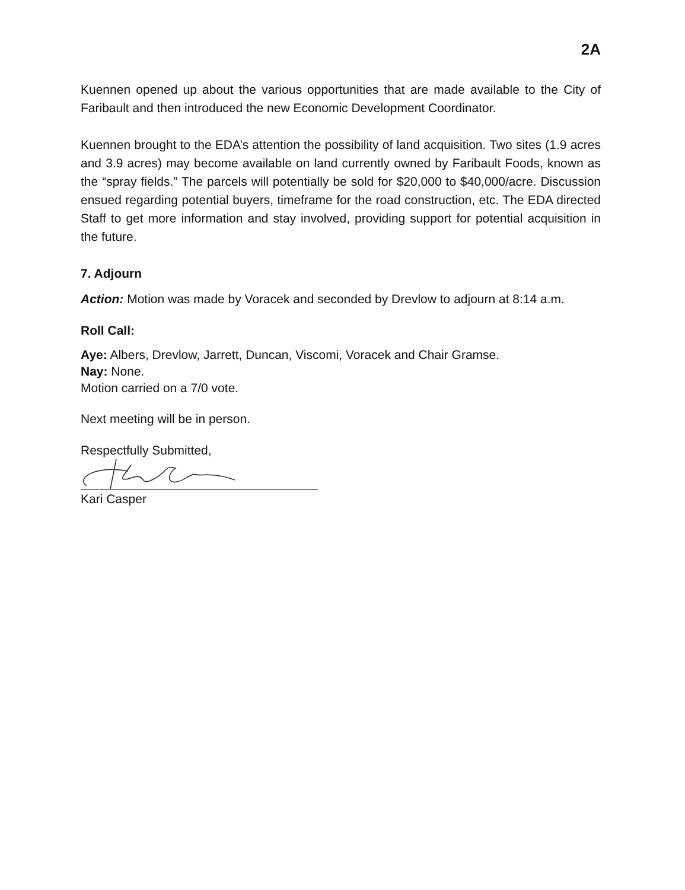2A
Kuennen opened up about the various opportunities that are made available to the City of Faribault and then introduced the new Economic Development Coordinator.
Kuennen brought to the EDA’s attention the possibility of land acquisition. Two sites (1.9 acres and 3.9 acres) may become available on land currently owned by Faribault Foods, known as the “spray fields.” The parcels will potentially be sold for $20,000 to $40,000/acre. Discussion ensued regarding potential buyers, timeframe for the road construction, etc. The EDA directed Staff to get more information and stay involved, providing support for potential acquisition in the future.
7. Adjourn
Action: Motion was made by Voracek and seconded by Drevlow to adjourn at 8:14 a.m.
Roll Call:
Aye: Albers, Drevlow, Jarrett, Duncan, Viscomi, Voracek and Chair Gramse.
Nay: None.
Motion carried on a 7/0 vote.
Next meeting will be in person.
Respectfully Submitted,
Kari Casper